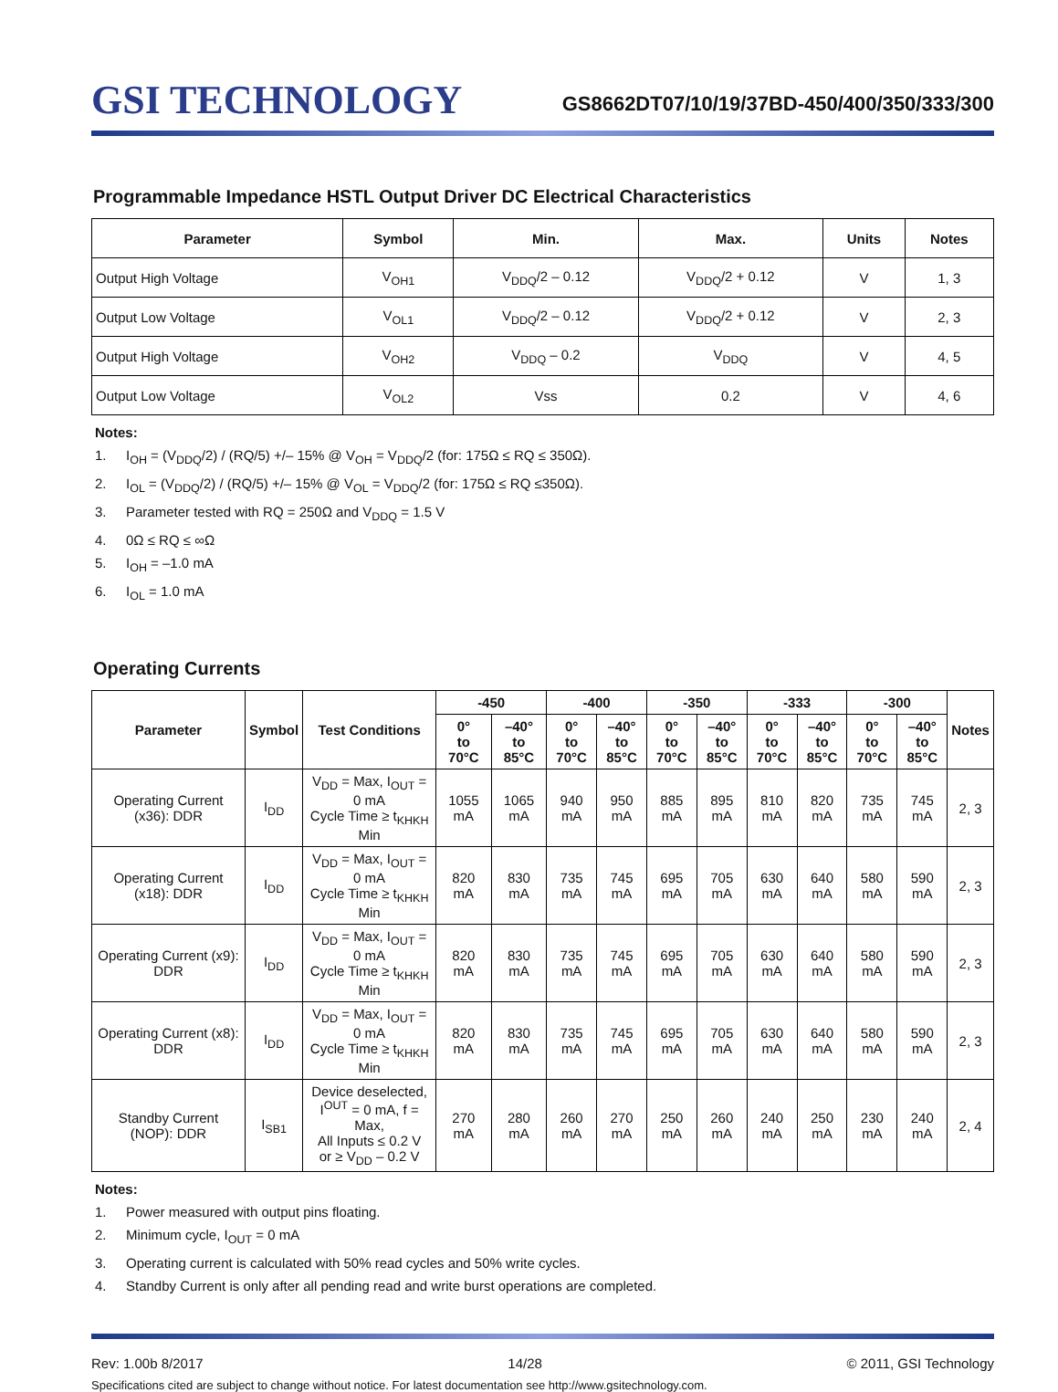GSI TECHNOLOGY
GS8662DT07/10/19/37BD-450/400/350/333/300
Programmable Impedance HSTL Output Driver DC Electrical Characteristics
| Parameter | Symbol | Min. | Max. | Units | Notes |
| --- | --- | --- | --- | --- | --- |
| Output High Voltage | V<sub>OH1</sub> | V<sub>DDQ</sub>/2 – 0.12 | V<sub>DDQ</sub>/2 + 0.12 | V | 1, 3 |
| Output Low Voltage | V<sub>OL1</sub> | V<sub>DDQ</sub>/2 – 0.12 | V<sub>DDQ</sub>/2 + 0.12 | V | 2, 3 |
| Output High Voltage | V<sub>OH2</sub> | V<sub>DDQ</sub> – 0.2 | V<sub>DDQ</sub> | V | 4, 5 |
| Output Low Voltage | V<sub>OL2</sub> | Vss | 0.2 | V | 4, 6 |
Notes:
1. I<sub>OH</sub> = (V<sub>DDQ</sub>/2) / (RQ/5) +/– 15% @ V<sub>OH</sub> = V<sub>DDQ</sub>/2 (for: 175Ω ≤ RQ ≤ 350Ω).
2. I<sub>OL</sub> = (V<sub>DDQ</sub>/2) / (RQ/5) +/– 15% @ V<sub>OL</sub> = V<sub>DDQ</sub>/2 (for: 175Ω ≤ RQ ≤350Ω).
3. Parameter tested with RQ = 250Ω and V<sub>DDQ</sub> = 1.5 V
4. 0Ω ≤ RQ ≤ ∞Ω
5. I<sub>OH</sub> = –1.0 mA
6. I<sub>OL</sub> = 1.0 mA
Operating Currents
| Parameter | Symbol | Test Conditions | -450 | | -400 | | -350 | | -333 | | -300 | | Notes |
| --- | --- | --- | --- | --- | --- | --- | --- | --- | --- | --- | --- | --- | --- |
| | | | 0° to 70°C | –40° to 85°C | 0° to 70°C | –40° to 85°C | 0° to 70°C | –40° to 85°C | 0° to 70°C | –40° to 85°C | 0° to 70°C | –40° to 85°C | |
| Operating Current (x36): DDR | I<sub>DD</sub> | V<sub>DD</sub> = Max, I<sub>OUT</sub> = 0 mA Cycle Time ≥ t<sub>KHKH</sub> Min | 1055 mA | 1065 mA | 940 mA | 950 mA | 885 mA | 895 mA | 810 mA | 820 mA | 735 mA | 745 mA | 2, 3 |
| Operating Current (x18): DDR | I<sub>DD</sub> | V<sub>DD</sub> = Max, I<sub>OUT</sub> = 0 mA Cycle Time ≥ t<sub>KHKH</sub> Min | 820 mA | 830 mA | 735 mA | 745 mA | 695 mA | 705 mA | 630 mA | 640 mA | 580 mA | 590 mA | 2, 3 |
| Operating Current (x9): DDR | I<sub>DD</sub> | V<sub>DD</sub> = Max, I<sub>OUT</sub> = 0 mA Cycle Time ≥ t<sub>KHKH</sub> Min | 820 mA | 830 mA | 735 mA | 745 mA | 695 mA | 705 mA | 630 mA | 640 mA | 580 mA | 590 mA | 2, 3 |
| Operating Current (x8): DDR | I<sub>DD</sub> | V<sub>DD</sub> = Max, I<sub>OUT</sub> = 0 mA Cycle Time ≥ t<sub>KHKH</sub> Min | 820 mA | 830 mA | 735 mA | 745 mA | 695 mA | 705 mA | 630 mA | 640 mA | 580 mA | 590 mA | 2, 3 |
| Standby Current (NOP): DDR | I<sub>SB1</sub> | Device deselected, I<sup>OUT</sup> = 0 mA, f = Max, All Inputs ≤ 0.2 V or ≥ V<sub>DD</sub> – 0.2 V | 270 mA | 280 mA | 260 mA | 270 mA | 250 mA | 260 mA | 240 mA | 250 mA | 230 mA | 240 mA | 2, 4 |
Notes:
1. Power measured with output pins floating.
2. Minimum cycle, I<sub>OUT</sub> = 0 mA
3. Operating current is calculated with 50% read cycles and 50% write cycles.
4. Standby Current is only after all pending read and write burst operations are completed.
Rev: 1.00b 8/2017 14/28 © 2011, GSI Technology
Specifications cited are subject to change without notice. For latest documentation see http://www.gsitechnology.com.